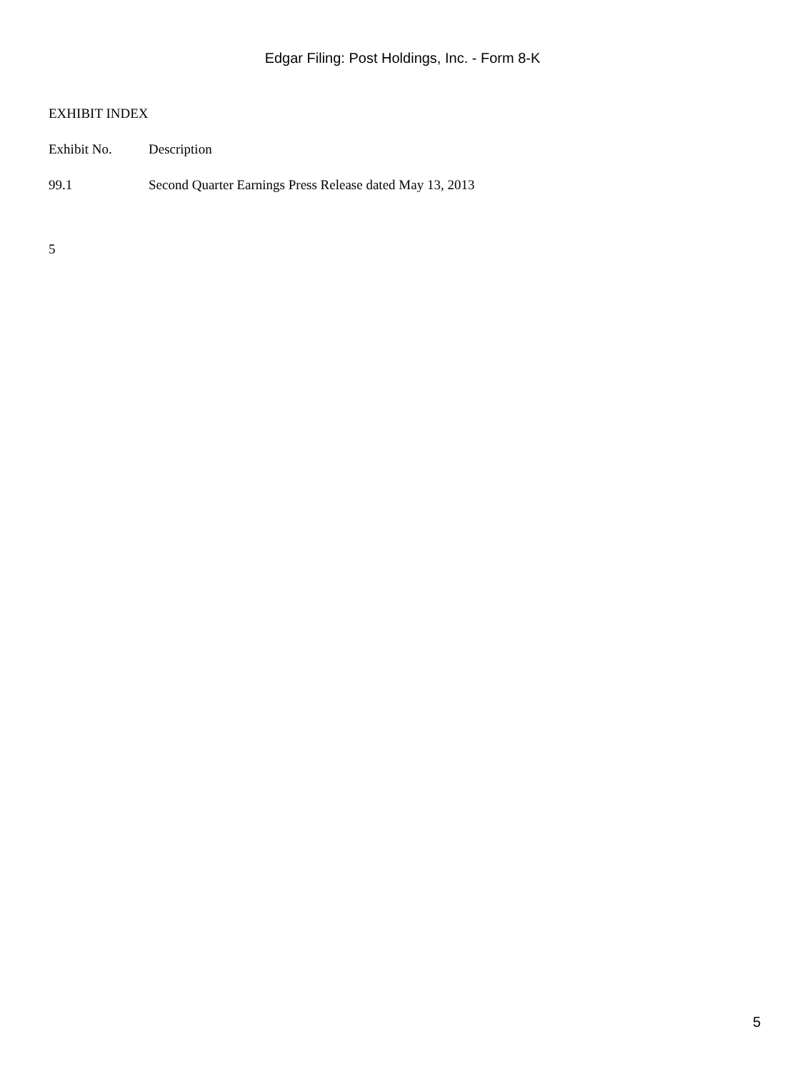Edgar Filing: Post Holdings, Inc. - Form 8-K
EXHIBIT INDEX
| Exhibit No. | Description |
| --- | --- |
| 99.1 | Second Quarter Earnings Press Release dated May 13, 2013 |
5
5